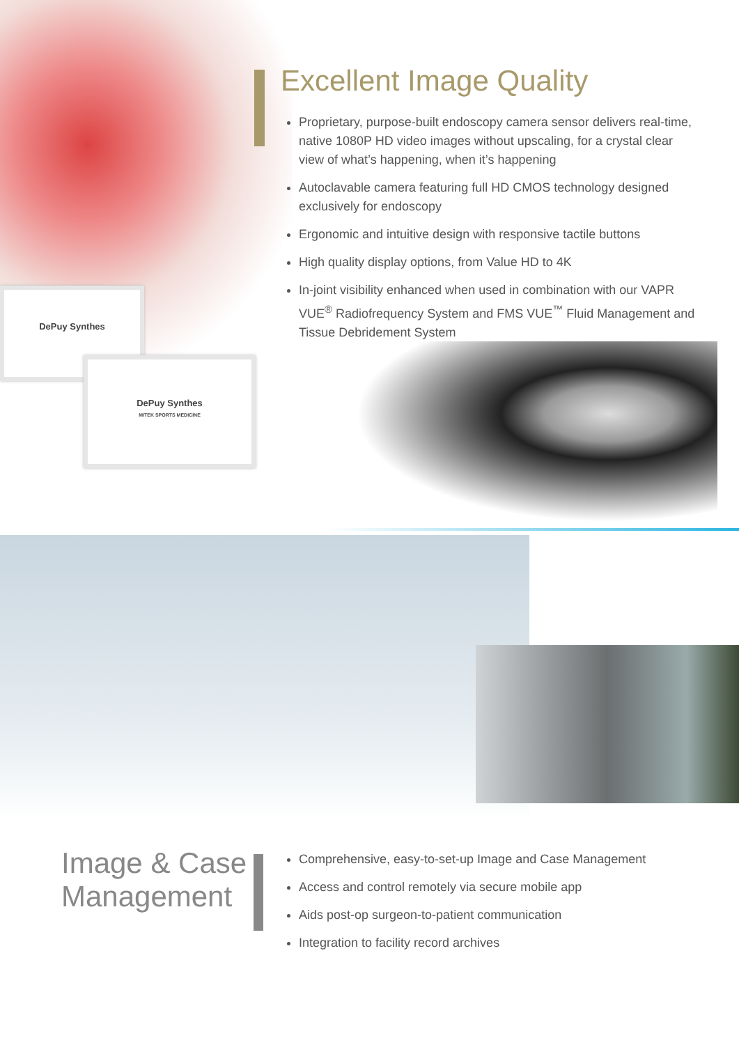DePuy Synthes
DePuy Synthes
MITEK SPORTS MEDICINE
Excellent Image Quality
Proprietary, purpose-built endoscopy camera sensor delivers real-time, native 1080P HD video images without upscaling, for a crystal clear view of what’s happening, when it’s happening
Autoclavable camera featuring full HD CMOS technology designed exclusively for endoscopy
Ergonomic and intuitive design with responsive tactile buttons
High quality display options, from Value HD to 4K
In-joint visibility enhanced when used in combination with our VAPR VUE<sup>®</sup> Radiofrequency System and FMS VUE<sup>™</sup> Fluid Management and Tissue Debridement System
Image & Case Management
Comprehensive, easy-to-set-up Image and Case Management
Access and control remotely via secure mobile app
Aids post-op surgeon-to-patient communication
Integration to facility record archives